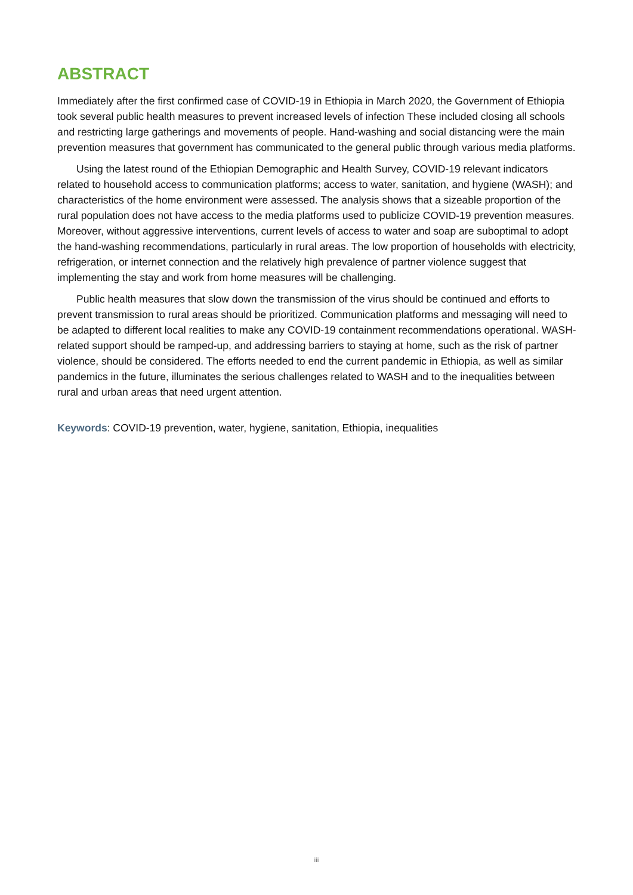ABSTRACT
Immediately after the first confirmed case of COVID-19 in Ethiopia in March 2020, the Government of Ethiopia took several public health measures to prevent increased levels of infection These included closing all schools and restricting large gatherings and movements of people. Hand-washing and social distancing were the main prevention measures that government has communicated to the general public through various media platforms.
Using the latest round of the Ethiopian Demographic and Health Survey, COVID-19 relevant indicators related to household access to communication platforms; access to water, sanitation, and hygiene (WASH); and characteristics of the home environment were assessed. The analysis shows that a sizeable proportion of the rural population does not have access to the media platforms used to publicize COVID-19 prevention measures. Moreover, without aggressive interventions, current levels of access to water and soap are suboptimal to adopt the hand-washing recommendations, particularly in rural areas. The low proportion of households with electricity, refrigeration, or internet connection and the relatively high prevalence of partner violence suggest that implementing the stay and work from home measures will be challenging.
Public health measures that slow down the transmission of the virus should be continued and efforts to prevent transmission to rural areas should be prioritized. Communication platforms and messaging will need to be adapted to different local realities to make any COVID-19 containment recommendations operational. WASH-related support should be ramped-up, and addressing barriers to staying at home, such as the risk of partner violence, should be considered. The efforts needed to end the current pandemic in Ethiopia, as well as similar pandemics in the future, illuminates the serious challenges related to WASH and to the inequalities between rural and urban areas that need urgent attention.
Keywords: COVID-19 prevention, water, hygiene, sanitation, Ethiopia, inequalities
iii